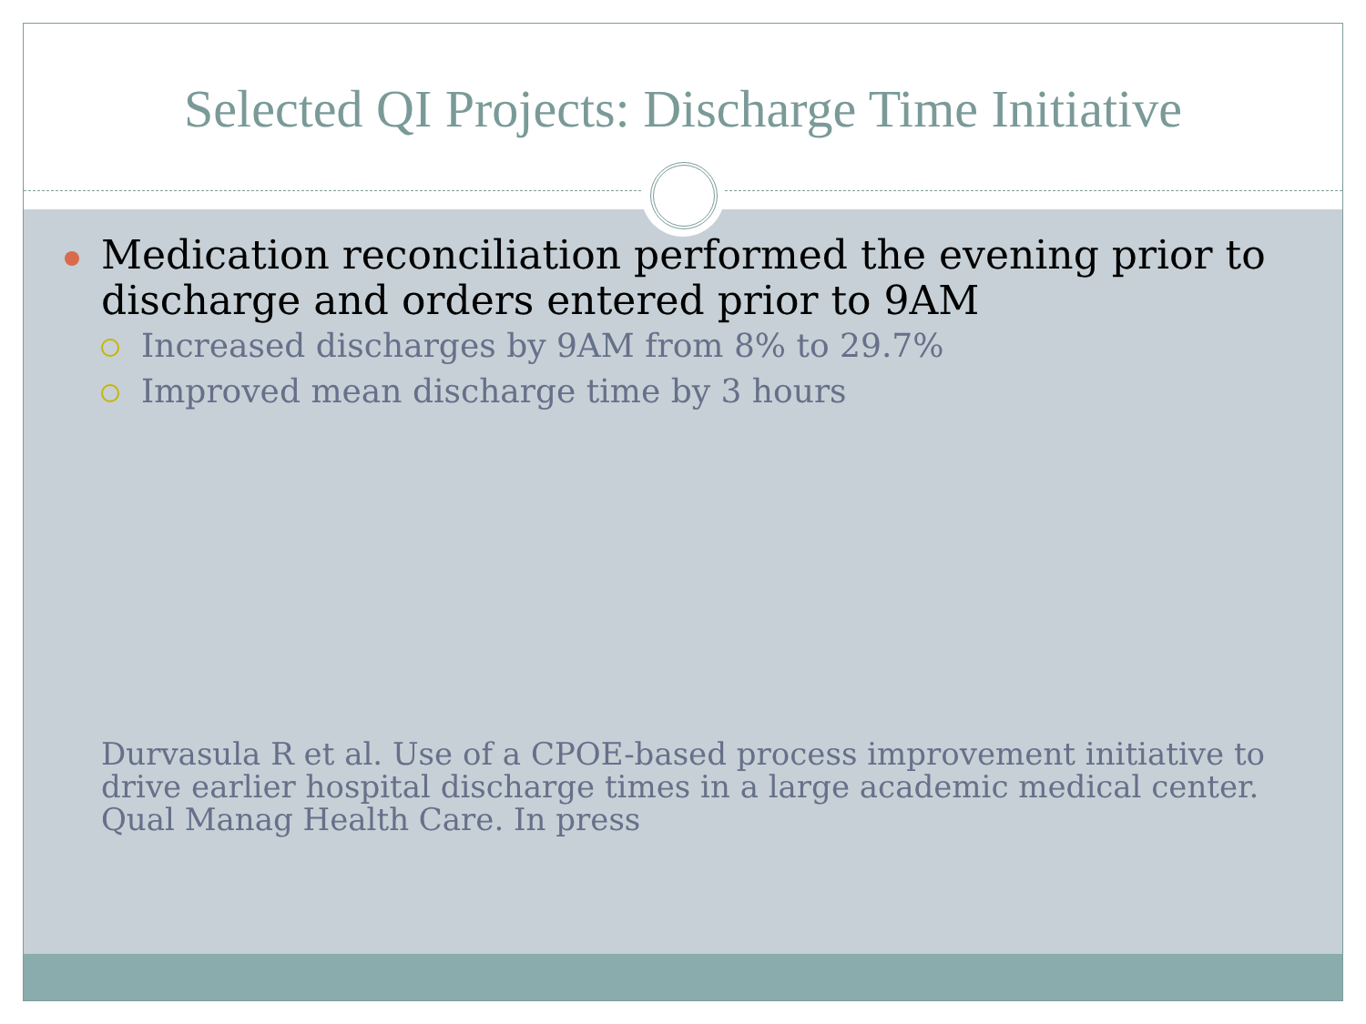Selected QI Projects: Discharge Time Initiative
Medication reconciliation performed the evening prior to discharge and orders entered prior to 9AM
Increased discharges by 9AM from 8% to 29.7%
Improved mean discharge time by 3 hours
Durvasula R et al. Use of a CPOE-based process improvement initiative to drive earlier hospital discharge times in a large academic medical center. Qual Manag Health Care. In press